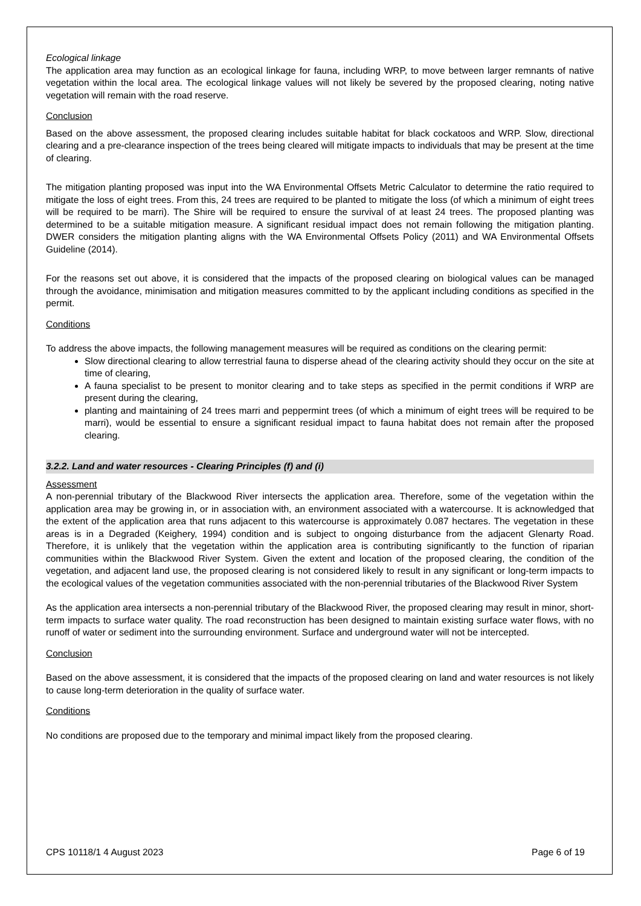Ecological linkage
The application area may function as an ecological linkage for fauna, including WRP, to move between larger remnants of native vegetation within the local area. The ecological linkage values will not likely be severed by the proposed clearing, noting native vegetation will remain with the road reserve.
Conclusion
Based on the above assessment, the proposed clearing includes suitable habitat for black cockatoos and WRP. Slow, directional clearing and a pre-clearance inspection of the trees being cleared will mitigate impacts to individuals that may be present at the time of clearing.
The mitigation planting proposed was input into the WA Environmental Offsets Metric Calculator to determine the ratio required to mitigate the loss of eight trees. From this, 24 trees are required to be planted to mitigate the loss (of which a minimum of eight trees will be required to be marri). The Shire will be required to ensure the survival of at least 24 trees. The proposed planting was determined to be a suitable mitigation measure. A significant residual impact does not remain following the mitigation planting. DWER considers the mitigation planting aligns with the WA Environmental Offsets Policy (2011) and WA Environmental Offsets Guideline (2014).
For the reasons set out above, it is considered that the impacts of the proposed clearing on biological values can be managed through the avoidance, minimisation and mitigation measures committed to by the applicant including conditions as specified in the permit.
Conditions
To address the above impacts, the following management measures will be required as conditions on the clearing permit:
Slow directional clearing to allow terrestrial fauna to disperse ahead of the clearing activity should they occur on the site at time of clearing,
A fauna specialist to be present to monitor clearing and to take steps as specified in the permit conditions if WRP are present during the clearing,
planting and maintaining of 24 trees marri and peppermint trees (of which a minimum of eight trees will be required to be marri), would be essential to ensure a significant residual impact to fauna habitat does not remain after the proposed clearing.
3.2.2. Land and water resources - Clearing Principles (f) and (i)
Assessment
A non-perennial tributary of the Blackwood River intersects the application area. Therefore, some of the vegetation within the application area may be growing in, or in association with, an environment associated with a watercourse. It is acknowledged that the extent of the application area that runs adjacent to this watercourse is approximately 0.087 hectares. The vegetation in these areas is in a Degraded (Keighery, 1994) condition and is subject to ongoing disturbance from the adjacent Glenarty Road. Therefore, it is unlikely that the vegetation within the application area is contributing significantly to the function of riparian communities within the Blackwood River System. Given the extent and location of the proposed clearing, the condition of the vegetation, and adjacent land use, the proposed clearing is not considered likely to result in any significant or long-term impacts to the ecological values of the vegetation communities associated with the non-perennial tributaries of the Blackwood River System
As the application area intersects a non-perennial tributary of the Blackwood River, the proposed clearing may result in minor, short-term impacts to surface water quality. The road reconstruction has been designed to maintain existing surface water flows, with no runoff of water or sediment into the surrounding environment. Surface and underground water will not be intercepted.
Conclusion
Based on the above assessment, it is considered that the impacts of the proposed clearing on land and water resources is not likely to cause long-term deterioration in the quality of surface water.
Conditions
No conditions are proposed due to the temporary and minimal impact likely from the proposed clearing.
CPS 10118/1 4 August 2023 Page 6 of 19